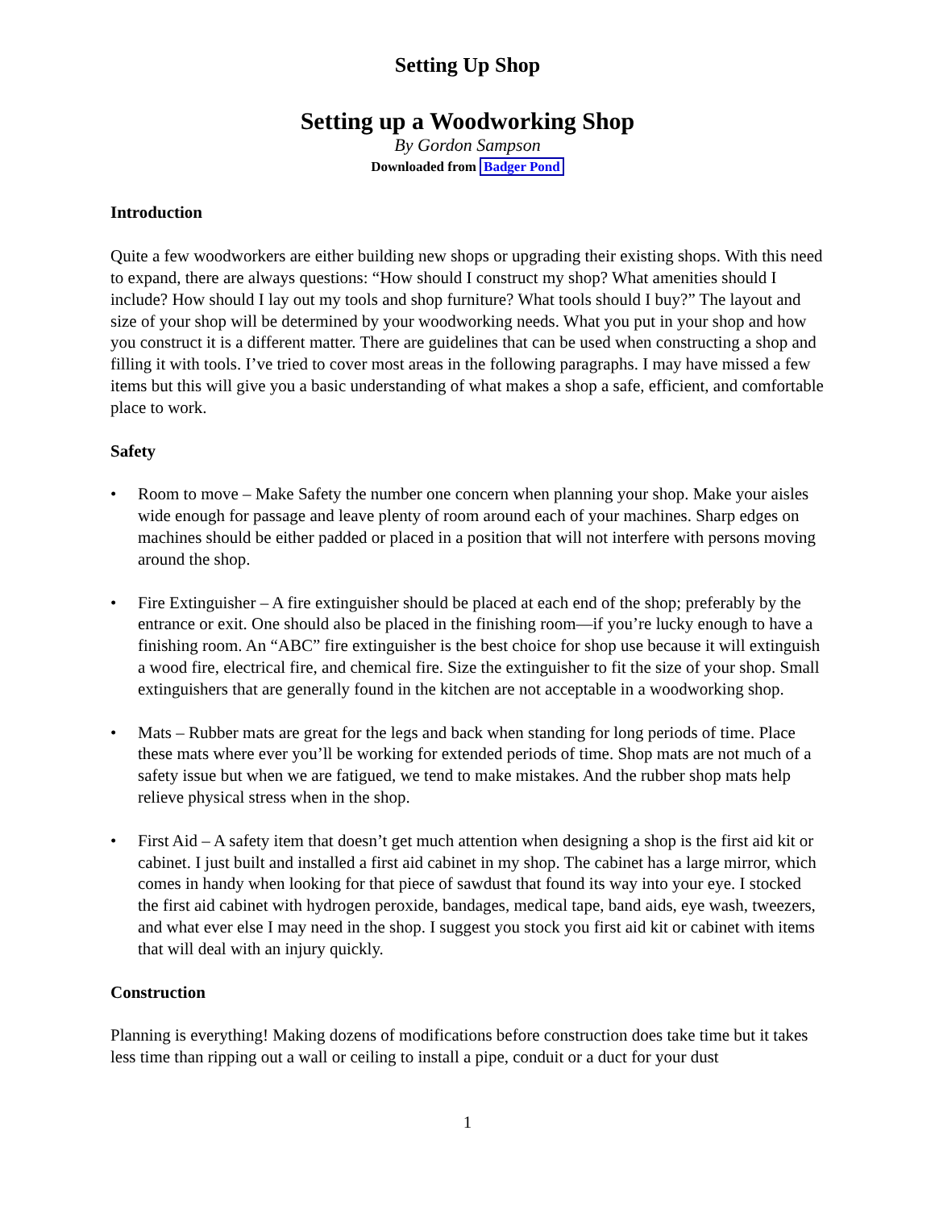Setting Up Shop
Setting up a Woodworking Shop
By Gordon Sampson
Downloaded from Badger Pond
Introduction
Quite a few woodworkers are either building new shops or upgrading their existing shops. With this need to expand, there are always questions: “How should I construct my shop? What amenities should I include? How should I lay out my tools and shop furniture? What tools should I buy?” The layout and size of your shop will be determined by your woodworking needs. What you put in your shop and how you construct it is a different matter. There are guidelines that can be used when constructing a shop and filling it with tools. I’ve tried to cover most areas in the following paragraphs. I may have missed a few items but this will give you a basic understanding of what makes a shop a safe, efficient, and comfortable place to work.
Safety
• Room to move – Make Safety the number one concern when planning your shop. Make your aisles wide enough for passage and leave plenty of room around each of your machines. Sharp edges on machines should be either padded or placed in a position that will not interfere with persons moving around the shop.
• Fire Extinguisher – A fire extinguisher should be placed at each end of the shop; preferably by the entrance or exit. One should also be placed in the finishing room—if you’re lucky enough to have a finishing room. An “ABC” fire extinguisher is the best choice for shop use because it will extinguish a wood fire, electrical fire, and chemical fire. Size the extinguisher to fit the size of your shop. Small extinguishers that are generally found in the kitchen are not acceptable in a woodworking shop.
• Mats – Rubber mats are great for the legs and back when standing for long periods of time. Place these mats where ever you’ll be working for extended periods of time. Shop mats are not much of a safety issue but when we are fatigued, we tend to make mistakes. And the rubber shop mats help relieve physical stress when in the shop.
• First Aid – A safety item that doesn’t get much attention when designing a shop is the first aid kit or cabinet. I just built and installed a first aid cabinet in my shop. The cabinet has a large mirror, which comes in handy when looking for that piece of sawdust that found its way into your eye. I stocked the first aid cabinet with hydrogen peroxide, bandages, medical tape, band aids, eye wash, tweezers, and what ever else I may need in the shop. I suggest you stock you first aid kit or cabinet with items that will deal with an injury quickly.
Construction
Planning is everything! Making dozens of modifications before construction does take time but it takes less time than ripping out a wall or ceiling to install a pipe, conduit or a duct for your dust
1